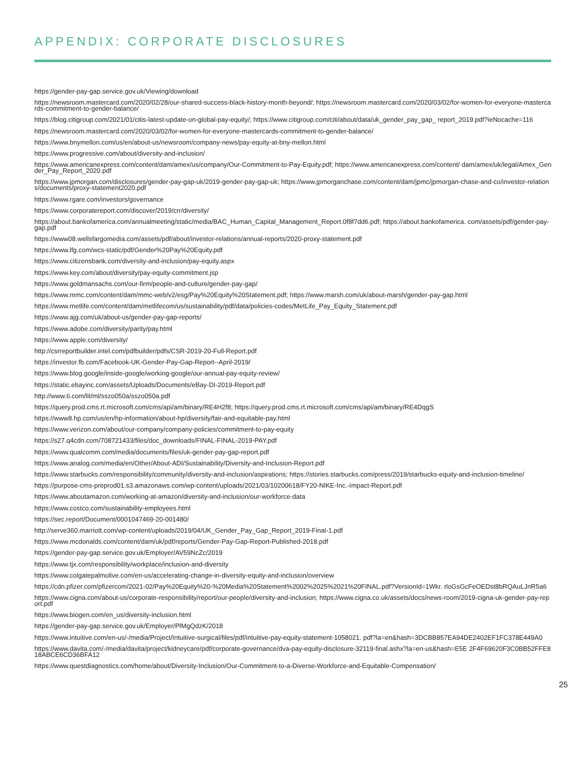APPENDIX: CORPORATE DISCLOSURES
https://gender-pay-gap.service.gov.uk/Viewing/download
https://newsroom.mastercard.com/2020/02/28/our-shared-success-black-history-month-beyond/; https://newsroom.mastercard.com/2020/03/02/for-women-for-everyone-mastercards-commitment-to-gender-balance/
https://blog.citigroup.com/2021/01/citis-latest-update-on-global-pay-equity/; https://www.citigroup.com/citi/about/data/uk_gender_pay_gap_ report_2019.pdf?ieNocache=116
https://newsroom.mastercard.com/2020/03/02/for-women-for-everyone-mastercards-commitment-to-gender-balance/
https://www.bnymellon.com/us/en/about-us/newsroom/company-news/pay-equity-at-bny-mellon.html
https://www.progressive.com/about/diversity-and-inclusion/
https://www.americanexpress.com/content/dam/amex/us/company/Our-Commitment-to-Pay-Equity.pdf; https://www.americanexpress.com/content/ dam/amex/uk/legal/Amex_Gender_Pay_Report_2020.pdf
https://www.jpmorgan.com/disclosures/gender-pay-gap-uk/2019-gender-pay-gap-uk; https://www.jpmorganchase.com/content/dam/jpmc/jpmorgan-chase-and-co/investor-relations/documents/proxy-statement2020.pdf
https://www.rgare.com/investors/governance
https://www.corporatereport.com/discover/2019/crr/diversity/
https://about.bankofamerica.com/annualmeeting/static/media/BAC_Human_Capital_Management_Report.0f8f7dd6.pdf; https://about.bankofamerica. com/assets/pdf/gender-pay-gap.pdf
https://www08.wellsfargomedia.com/assets/pdf/about/investor-relations/annual-reports/2020-proxy-statement.pdf
https://www.lfg.com/wcs-static/pdf/Gender%20Pay%20Equity.pdf
https://www.citizensbank.com/diversity-and-inclusion/pay-equity.aspx
https://www.key.com/about/diversity/pay-equity-commitment.jsp
https://www.goldmansachs.com/our-firm/people-and-culture/gender-pay-gap/
https://www.mmc.com/content/dam/mmc-web/v2/esg/Pay%20Equity%20Statement.pdf; https://www.marsh.com/uk/about-marsh/gender-pay-gap.html
https://www.metlife.com/content/dam/metlifecom/us/sustainability/pdf/data/policies-codes/MetLife_Pay_Equity_Statement.pdf
https://www.ajg.com/uk/about-us/gender-pay-gap-reports/
https://www.adobe.com/diversity/parity/pay.html
https://www.apple.com/diversity/
http://csrreportbuilder.intel.com/pdfbuilder/pdfs/CSR-2019-20-Full-Report.pdf
https://investor.fb.com/Facebook-UK-Gender-Pay-Gap-Report--April-2019/
https://www.blog.google/inside-google/working-google/our-annual-pay-equity-review/
https://static.ebayinc.com/assets/Uploads/Documents/eBay-DI-2019-Report.pdf
http://www.ti.com/lit/ml/sszo050a/sszo050a.pdf
https://query.prod.cms.rt.microsoft.com/cms/api/am/binary/RE4H2f8; https://query.prod.cms.rt.microsoft.com/cms/api/am/binary/RE4DqgS
https://www8.hp.com/us/en/hp-information/about-hp/diversity/fair-and-equitable-pay.html
https://www.verizon.com/about/our-company/company-policies/commitment-to-pay-equity
https://s27.q4cdn.com/708721433/files/doc_downloads/FINAL-FINAL-2019-PAY.pdf
https://www.qualcomm.com/media/documents/files/uk-gender-pay-gap-report.pdf
https://www.analog.com/media/en/Other/About-ADI/Sustainability/Diversity-and-Inclusion-Report.pdf
https://www.starbucks.com/responsibility/community/diversity-and-inclusion/aspirations; https://stories.starbucks.com/press/2019/starbucks-equity-and-inclusion-timeline/
https://purpose-cms-preprod01.s3.amazonaws.com/wp-content/uploads/2021/03/10200618/FY20-NIKE-Inc.-Impact-Report.pdf
https://www.aboutamazon.com/working-at-amazon/diversity-and-inclusion/our-workforce-data
https://www.costco.com/sustainability-employees.html
https://sec.report/Document/0001047469-20-001480/
http://serve360.marriott.com/wp-content/uploads/2019/04/UK_Gender_Pay_Gap_Report_2019-Final-1.pdf
https://www.mcdonalds.com/content/dam/uk/pdf/reports/Gender-Pay-Gap-Report-Published-2018.pdf
https://gender-pay-gap.service.gov.uk/Employer/AV59NcZc/2019
https://www.tjx.com/responsibility/workplace/inclusion-and-diversity
https://www.colgatepalmolive.com/en-us/accelerating-change-in-diversity-equity-and-inclusion/overview
https://cdn.pfizer.com/pfizercom/2021-02/Pay%20Equity%20-%20Media%20Statement%2002%2025%2021%20FINAL.pdf?VersionId=1Wkr. rloGsGcFeOEDst8bRQAuLJnR5a6
https://www.cigna.com/about-us/corporate-responsibility/report/our-people/diversity-and-inclusion; https://www.cigna.co.uk/assets/docs/news-room/2019-cigna-uk-gender-pay-report.pdf
https://www.biogen.com/en_us/diversity-inclusion.html
https://gender-pay-gap.service.gov.uk/Employer/PlMgQdzK/2018
https://www.intuitive.com/en-us/-/media/Project/Intuitive-surgical/files/pdf/intuitive-pay-equity-statement-1058021. pdf?la=en&hash=3DCBB857EA94DE2402EF1FC378E449A0
https://www.davita.com/-/media/davita/project/kidneycare/pdf/corporate-governance/dva-pay-equity-disclosure-32119-final.ashx?la=en-us&hash=E5E 2F4F69620F3C0BB52FFE818ABCE6CD36BFA12
https://www.questdiagnostics.com/home/about/Diversity-Inclusion/Our-Commitment-to-a-Diverse-Workforce-and-Equitable-Compensation/
25